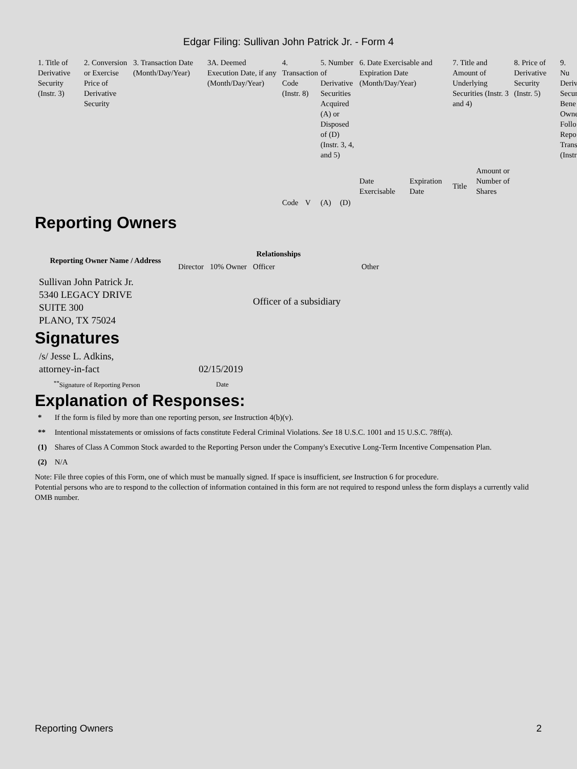Edgar Filing: Sullivan John Patrick Jr. - Form 4
| 1. Title of Derivative Security (Instr. 3) | 2. Conversion or Exercise Price of Derivative Security | 3. Transaction Date (Month/Day/Year) | 3A. Deemed Execution Date, if any (Month/Day/Year) | 4. Transaction Code (Instr. 8) | | 5. Number of Derivative Securities Acquired (A) or Disposed of (D) (Instr. 3, 4, and 5) | | 6. Date Exercisable and Expiration Date (Month/Day/Year) | | 7. Title and Amount of Underlying Securities (Instr. 3 and 4) | | 8. Price of Derivative Security (Instr. 5) | 9. Nu Deriv Secur Bene Owne Follo Repo Trans (Instr |
| | | | | | | | | Date Exercisable | Expiration Date | Title | Amount or Number of Shares | | |
| | | | | Code | V | (A) | (D) | | | | | | |
Reporting Owners
| Reporting Owner Name / Address | Relationships | | | |
| --- | --- | --- | --- | --- |
| | Director | 10% Owner | Officer | Other |
| Sullivan John Patrick Jr. 5340 LEGACY DRIVE SUITE 300 PLANO, TX 75024 | | | Officer of a subsidiary | |
Signatures
| /s/ Jesse L. Adkins, attorney-in-fact | 02/15/2019 |
| <sup>**</sup> Signature of Reporting Person | Date |
Explanation of Responses:
| * | If the form is filed by more than one reporting person, see Instruction 4(b)(v). |
| ** | Intentional misstatements or omissions of facts constitute Federal Criminal Violations. See 18 U.S.C. 1001 and 15 U.S.C. 78ff(a). |
| (1) | Shares of Class A Common Stock awarded to the Reporting Person under the Company's Executive Long-Term Incentive Compensation Plan. |
| (2) | N/A |
Note: File three copies of this Form, one of which must be manually signed. If space is insufficient, see Instruction 6 for procedure.
Potential persons who are to respond to the collection of information contained in this form are not required to respond unless the form displays a currently valid OMB number.
Reporting Owners 2